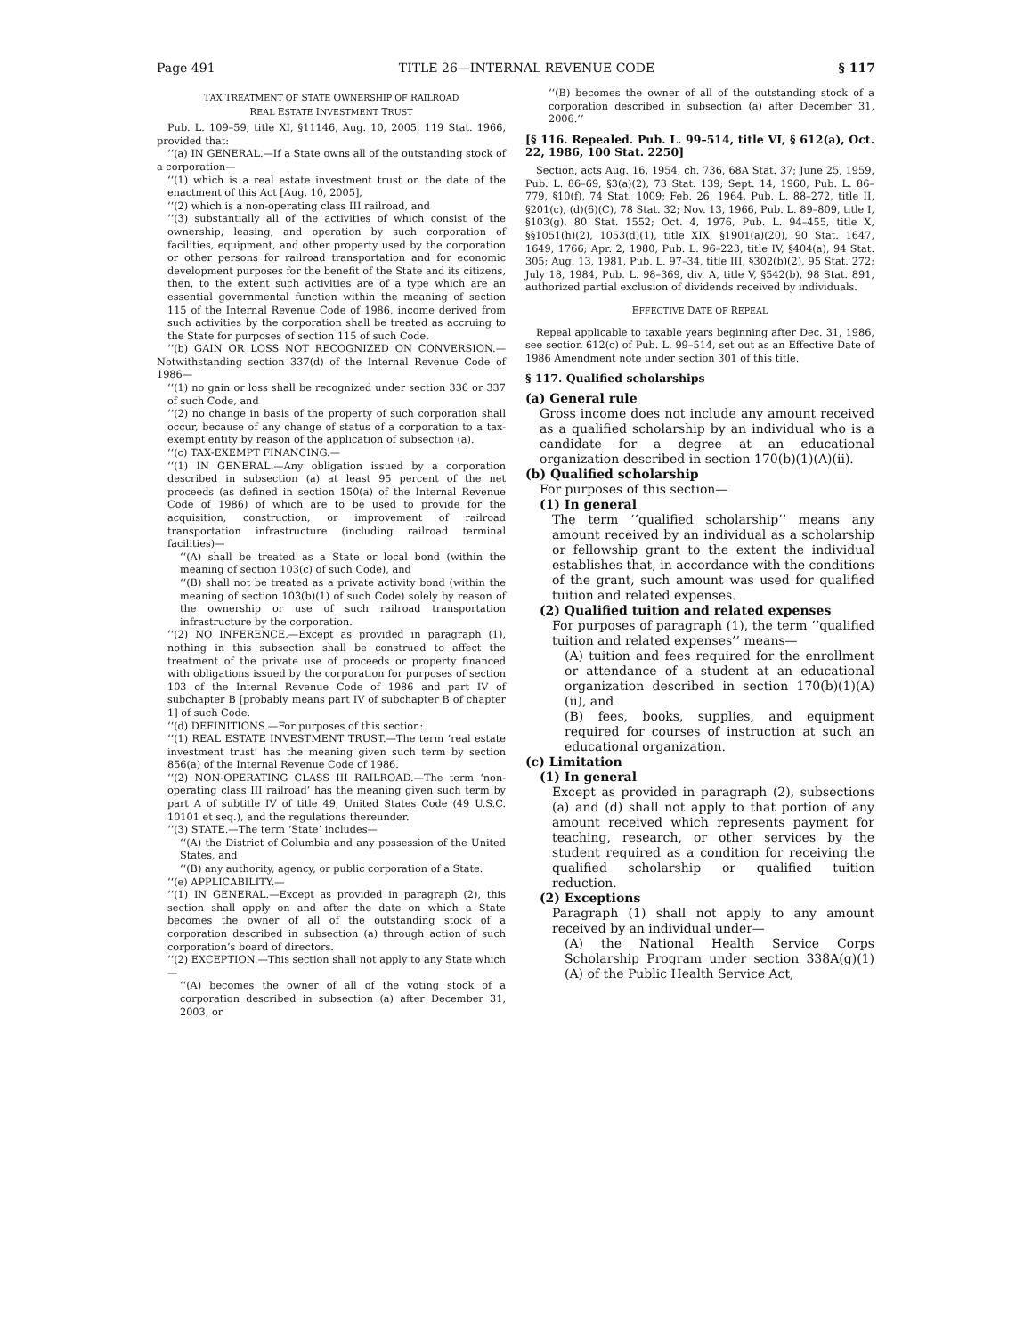Page 491 TITLE 26—INTERNAL REVENUE CODE § 117
TAX TREATMENT OF STATE OWNERSHIP OF RAILROAD
REAL ESTATE INVESTMENT TRUST
Pub. L. 109–59, title XI, §11146, Aug. 10, 2005, 119 Stat. 1966, provided that:
‘‘(a) IN GENERAL.—If a State owns all of the outstanding stock of a corporation—
‘‘(1) which is a real estate investment trust on the date of the enactment of this Act [Aug. 10, 2005],
‘‘(2) which is a non-operating class III railroad, and
‘‘(3) substantially all of the activities of which consist of the ownership, leasing, and operation by such corporation of facilities, equipment, and other property used by the corporation or other persons for railroad transportation and for economic development purposes for the benefit of the State and its citizens, then, to the extent such activities are of a type which are an essential governmental function within the meaning of section 115 of the Internal Revenue Code of 1986, income derived from such activities by the corporation shall be treated as accruing to the State for purposes of section 115 of such Code.
‘‘(b) GAIN OR LOSS NOT RECOGNIZED ON CONVERSION.—Notwithstanding section 337(d) of the Internal Revenue Code of 1986—
‘‘(1) no gain or loss shall be recognized under section 336 or 337 of such Code, and
‘‘(2) no change in basis of the property of such corporation shall occur, because of any change of status of a corporation to a tax-exempt entity by reason of the application of subsection (a).
‘‘(c) TAX-EXEMPT FINANCING.—
‘‘(1) IN GENERAL.—Any obligation issued by a corporation described in subsection (a) at least 95 percent of the net proceeds (as defined in section 150(a) of the Internal Revenue Code of 1986) of which are to be used to provide for the acquisition, construction, or improvement of railroad transportation infrastructure (including railroad terminal facilities)—
‘‘(A) shall be treated as a State or local bond (within the meaning of section 103(c) of such Code), and
‘‘(B) shall not be treated as a private activity bond (within the meaning of section 103(b)(1) of such Code) solely by reason of the ownership or use of such railroad transportation infrastructure by the corporation.
‘‘(2) NO INFERENCE.—Except as provided in paragraph (1), nothing in this subsection shall be construed to affect the treatment of the private use of proceeds or property financed with obligations issued by the corporation for purposes of section 103 of the Internal Revenue Code of 1986 and part IV of subchapter B [probably means part IV of subchapter B of chapter 1] of such Code.
‘‘(d) DEFINITIONS.—For purposes of this section:
‘‘(1) REAL ESTATE INVESTMENT TRUST.—The term ‘real estate investment trust’ has the meaning given such term by section 856(a) of the Internal Revenue Code of 1986.
‘‘(2) NON-OPERATING CLASS III RAILROAD.—The term ‘non-operating class III railroad’ has the meaning given such term by part A of subtitle IV of title 49, United States Code (49 U.S.C. 10101 et seq.), and the regulations thereunder.
‘‘(3) STATE.—The term ‘State’ includes—
‘‘(A) the District of Columbia and any possession of the United States, and
‘‘(B) any authority, agency, or public corporation of a State.
‘‘(e) APPLICABILITY.—
‘‘(1) IN GENERAL.—Except as provided in paragraph (2), this section shall apply on and after the date on which a State becomes the owner of all of the outstanding stock of a corporation described in subsection (a) through action of such corporation’s board of directors.
‘‘(2) EXCEPTION.—This section shall not apply to any State which—
‘‘(A) becomes the owner of all of the voting stock of a corporation described in subsection (a) after December 31, 2003, or
‘‘(B) becomes the owner of all of the outstanding stock of a corporation described in subsection (a) after December 31, 2006.’’
[§ 116. Repealed. Pub. L. 99–514, title VI, § 612(a), Oct. 22, 1986, 100 Stat. 2250]
Section, acts Aug. 16, 1954, ch. 736, 68A Stat. 37; June 25, 1959, Pub. L. 86–69, §3(a)(2), 73 Stat. 139; Sept. 14, 1960, Pub. L. 86–779, §10(f), 74 Stat. 1009; Feb. 26, 1964, Pub. L. 88–272, title II, §201(c), (d)(6)(C), 78 Stat. 32; Nov. 13, 1966, Pub. L. 89–809, title I, §103(g), 80 Stat. 1552; Oct. 4, 1976, Pub. L. 94–455, title X, §§1051(h)(2), 1053(d)(1), title XIX, §1901(a)(20), 90 Stat. 1647, 1649, 1766; Apr. 2, 1980, Pub. L. 96–223, title IV, §404(a), 94 Stat. 305; Aug. 13, 1981, Pub. L. 97–34, title III, §302(b)(2), 95 Stat. 272; July 18, 1984, Pub. L. 98–369, div. A, title V, §542(b), 98 Stat. 891, authorized partial exclusion of dividends received by individuals.
EFFECTIVE DATE OF REPEAL
Repeal applicable to taxable years beginning after Dec. 31, 1986, see section 612(c) of Pub. L. 99–514, set out as an Effective Date of 1986 Amendment note under section 301 of this title.
§ 117. Qualified scholarships
(a) General rule
Gross income does not include any amount received as a qualified scholarship by an individual who is a candidate for a degree at an educational organization described in section 170(b)(1)(A)(ii).
(b) Qualified scholarship
For purposes of this section—
(1) In general
The term ‘‘qualified scholarship’’ means any amount received by an individual as a scholarship or fellowship grant to the extent the individual establishes that, in accordance with the conditions of the grant, such amount was used for qualified tuition and related expenses.
(2) Qualified tuition and related expenses
For purposes of paragraph (1), the term ‘‘qualified tuition and related expenses’’ means—
(A) tuition and fees required for the enrollment or attendance of a student at an educational organization described in section 170(b)(1)(A)(ii), and
(B) fees, books, supplies, and equipment required for courses of instruction at such an educational organization.
(c) Limitation
(1) In general
Except as provided in paragraph (2), subsections (a) and (d) shall not apply to that portion of any amount received which represents payment for teaching, research, or other services by the student required as a condition for receiving the qualified scholarship or qualified tuition reduction.
(2) Exceptions
Paragraph (1) shall not apply to any amount received by an individual under—
(A) the National Health Service Corps Scholarship Program under section 338A(g)(1)(A) of the Public Health Service Act,